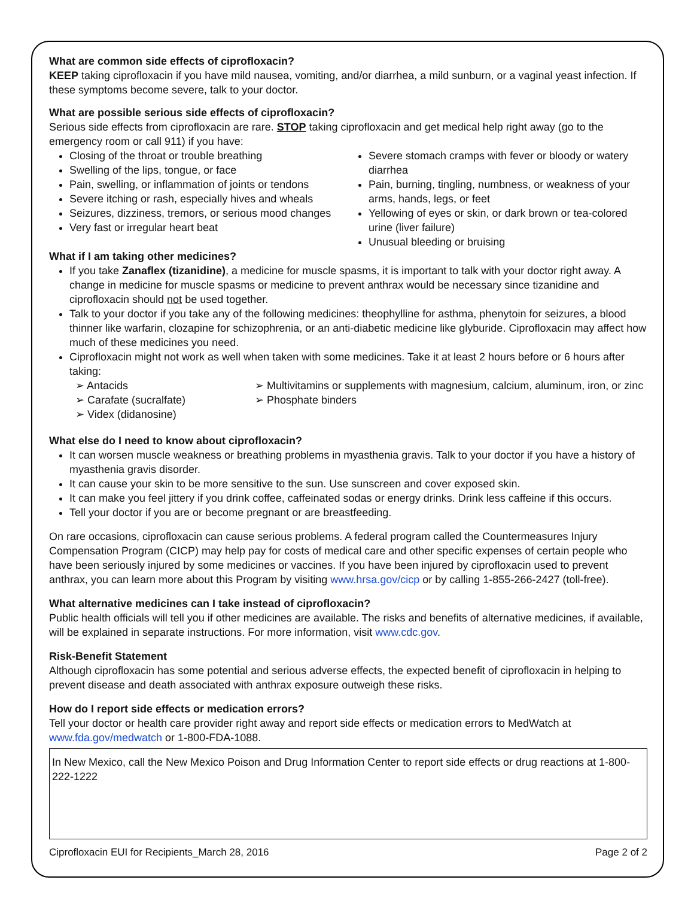What are common side effects of ciprofloxacin?
KEEP taking ciprofloxacin if you have mild nausea, vomiting, and/or diarrhea, a mild sunburn, or a vaginal yeast infection. If these symptoms become severe, talk to your doctor.
What are possible serious side effects of ciprofloxacin?
Serious side effects from ciprofloxacin are rare. STOP taking ciprofloxacin and get medical help right away (go to the emergency room or call 911) if you have:
Closing of the throat or trouble breathing
Swelling of the lips, tongue, or face
Pain, swelling, or inflammation of joints or tendons
Severe itching or rash, especially hives and wheals
Seizures, dizziness, tremors, or serious mood changes
Very fast or irregular heart beat
Severe stomach cramps with fever or bloody or watery diarrhea
Pain, burning, tingling, numbness, or weakness of your arms, hands, legs, or feet
Yellowing of eyes or skin, or dark brown or tea-colored urine (liver failure)
Unusual bleeding or bruising
What if I am taking other medicines?
If you take Zanaflex (tizanidine), a medicine for muscle spasms, it is important to talk with your doctor right away. A change in medicine for muscle spasms or medicine to prevent anthrax would be necessary since tizanidine and ciprofloxacin should not be used together.
Talk to your doctor if you take any of the following medicines: theophylline for asthma, phenytoin for seizures, a blood thinner like warfarin, clozapine for schizophrenia, or an anti-diabetic medicine like glyburide. Ciprofloxacin may affect how much of these medicines you need.
Ciprofloxacin might not work as well when taken with some medicines. Take it at least 2 hours before or 6 hours after taking:
➢ Antacids
➢ Carafate (sucralfate)
➢ Videx (didanosine)
➢ Multivitamins or supplements with magnesium, calcium, aluminum, iron, or zinc
➢ Phosphate binders
What else do I need to know about ciprofloxacin?
It can worsen muscle weakness or breathing problems in myasthenia gravis. Talk to your doctor if you have a history of myasthenia gravis disorder.
It can cause your skin to be more sensitive to the sun. Use sunscreen and cover exposed skin.
It can make you feel jittery if you drink coffee, caffeinated sodas or energy drinks. Drink less caffeine if this occurs.
Tell your doctor if you are or become pregnant or are breastfeeding.
On rare occasions, ciprofloxacin can cause serious problems. A federal program called the Countermeasures Injury Compensation Program (CICP) may help pay for costs of medical care and other specific expenses of certain people who have been seriously injured by some medicines or vaccines. If you have been injured by ciprofloxacin used to prevent anthrax, you can learn more about this Program by visiting www.hrsa.gov/cicp or by calling 1-855-266-2427 (toll-free).
What alternative medicines can I take instead of ciprofloxacin?
Public health officials will tell you if other medicines are available. The risks and benefits of alternative medicines, if available, will be explained in separate instructions. For more information, visit www.cdc.gov.
Risk-Benefit Statement
Although ciprofloxacin has some potential and serious adverse effects, the expected benefit of ciprofloxacin in helping to prevent disease and death associated with anthrax exposure outweigh these risks.
How do I report side effects or medication errors?
Tell your doctor or health care provider right away and report side effects or medication errors to MedWatch at www.fda.gov/medwatch or 1-800-FDA-1088.
In New Mexico, call the New Mexico Poison and Drug Information Center to report side effects or drug reactions at 1-800-222-1222
Ciprofloxacin EUI for Recipients_March 28, 2016 Page 2 of 2